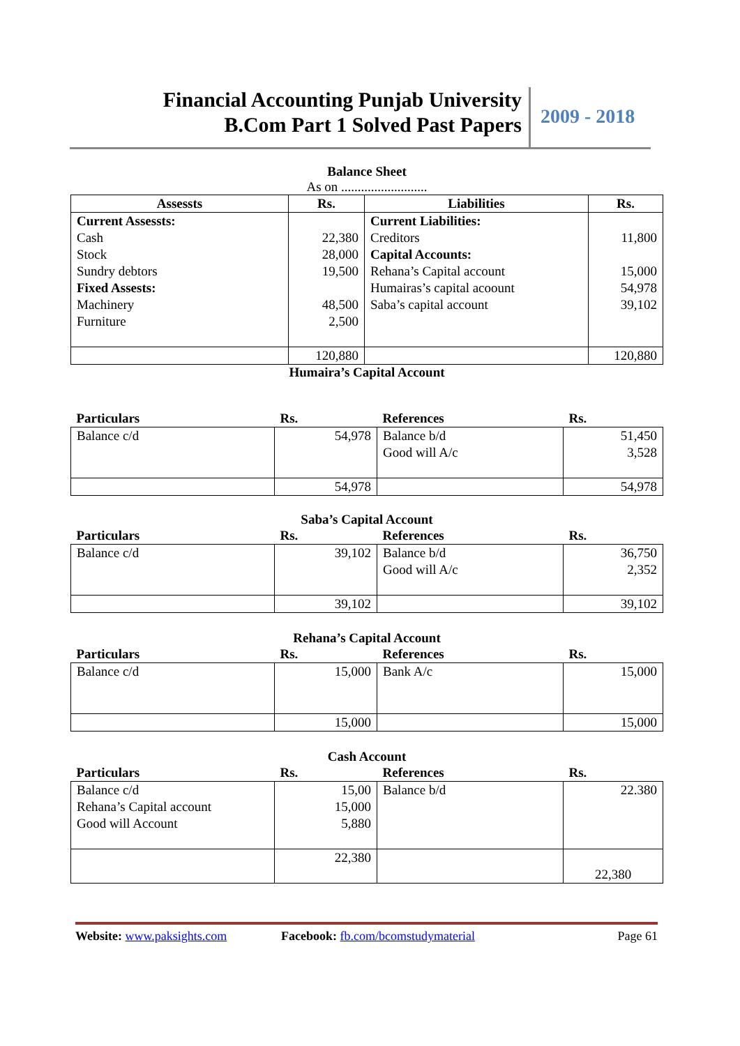Financial Accounting Punjab University
B.Com Part 1 Solved Past Papers
2009 - 2018
Balance Sheet
As on ..........................
| Assessts | Rs. | Liabilities | Rs. |
| --- | --- | --- | --- |
| Current Assessts: Cash Stock Sundry debtors Fixed Assests: Machinery Furniture | 22,380 28,000 19,500 48,500 2,500 | Current Liabilities: Creditors Capital Accounts: Rehana’s Capital account Humairas’s capital acoount Saba’s capital account | 11,800 15,000 54,978 39,102 |
| | 120,880 | | 120,880 |
Humaira’s Capital Account
| Particulars | Rs. | References | Rs. |
| --- | --- | --- | --- |
| Balance c/d | 54,978 | Balance b/d Good will A/c | 51,450 3,528 |
| | 54,978 | | 54,978 |
Saba’s Capital Account
| Particulars | Rs. | References | Rs. |
| --- | --- | --- | --- |
| Balance c/d | 39,102 | Balance b/d Good will A/c | 36,750 2,352 |
| | 39,102 | | 39,102 |
Rehana’s Capital Account
| Particulars | Rs. | References | Rs. |
| --- | --- | --- | --- |
| Balance c/d | 15,000 | Bank A/c | 15,000 |
| | 15,000 | | 15,000 |
Cash Account
| Particulars | Rs. | References | Rs. |
| --- | --- | --- | --- |
| Balance c/d Rehana’s Capital account Good will Account | 15,00 15,000 5,880 | Balance b/d | 22.380 |
| | 22,380 | | 22,380 |
Website: www.paksights.com Facebook: fb.com/bcomstudymaterial
Page 61